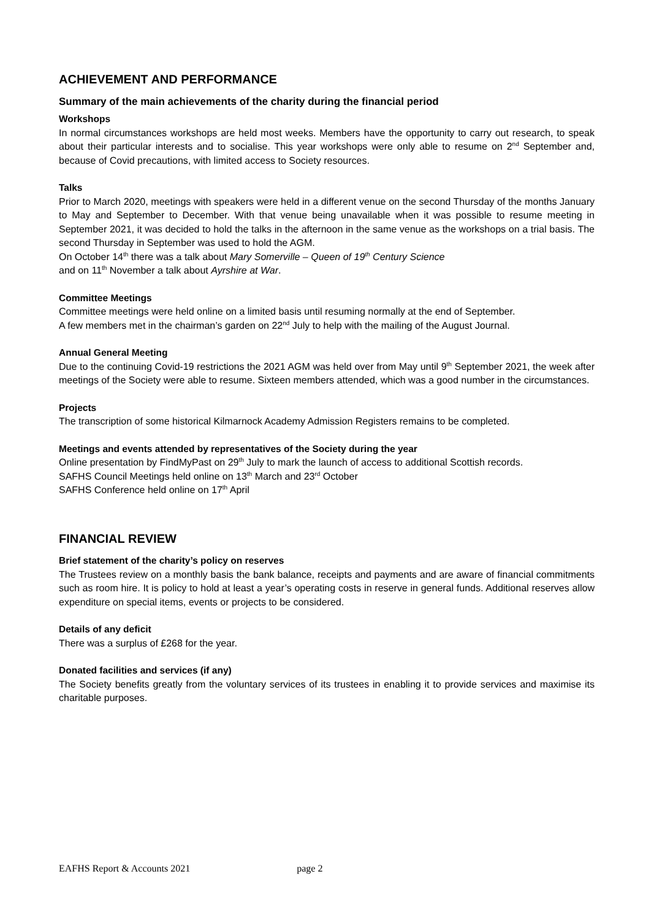ACHIEVEMENT AND PERFORMANCE
Summary of the main achievements of the charity during the financial period
Workshops
In normal circumstances workshops are held most weeks. Members have the opportunity to carry out research, to speak about their particular interests and to socialise. This year workshops were only able to resume on 2<sup>nd</sup> September and, because of Covid precautions, with limited access to Society resources.
Talks
Prior to March 2020, meetings with speakers were held in a different venue on the second Thursday of the months January to May and September to December. With that venue being unavailable when it was possible to resume meeting in September 2021, it was decided to hold the talks in the afternoon in the same venue as the workshops on a trial basis. The second Thursday in September was used to hold the AGM.
On October 14<sup>th</sup> there was a talk about Mary Somerville – Queen of 19<sup>th</sup> Century Science
and on 11<sup>th</sup> November a talk about Ayrshire at War.
Committee Meetings
Committee meetings were held online on a limited basis until resuming normally at the end of September.
A few members met in the chairman’s garden on 22<sup>nd</sup> July to help with the mailing of the August Journal.
Annual General Meeting
Due to the continuing Covid-19 restrictions the 2021 AGM was held over from May until 9<sup>th</sup> September 2021, the week after meetings of the Society were able to resume. Sixteen members attended, which was a good number in the circumstances.
Projects
The transcription of some historical Kilmarnock Academy Admission Registers remains to be completed.
Meetings and events attended by representatives of the Society during the year
Online presentation by FindMyPast on 29<sup>th</sup> July to mark the launch of access to additional Scottish records.
SAFHS Council Meetings held online on 13<sup>th</sup> March and 23<sup>rd</sup> October
SAFHS Conference held online on 17<sup>th</sup> April
FINANCIAL REVIEW
Brief statement of the charity’s policy on reserves
The Trustees review on a monthly basis the bank balance, receipts and payments and are aware of financial commitments such as room hire. It is policy to hold at least a year’s operating costs in reserve in general funds. Additional reserves allow expenditure on special items, events or projects to be considered.
Details of any deficit
There was a surplus of £268 for the year.
Donated facilities and services (if any)
The Society benefits greatly from the voluntary services of its trustees in enabling it to provide services and maximise its charitable purposes.
EAFHS Report & Accounts 2021 page 2